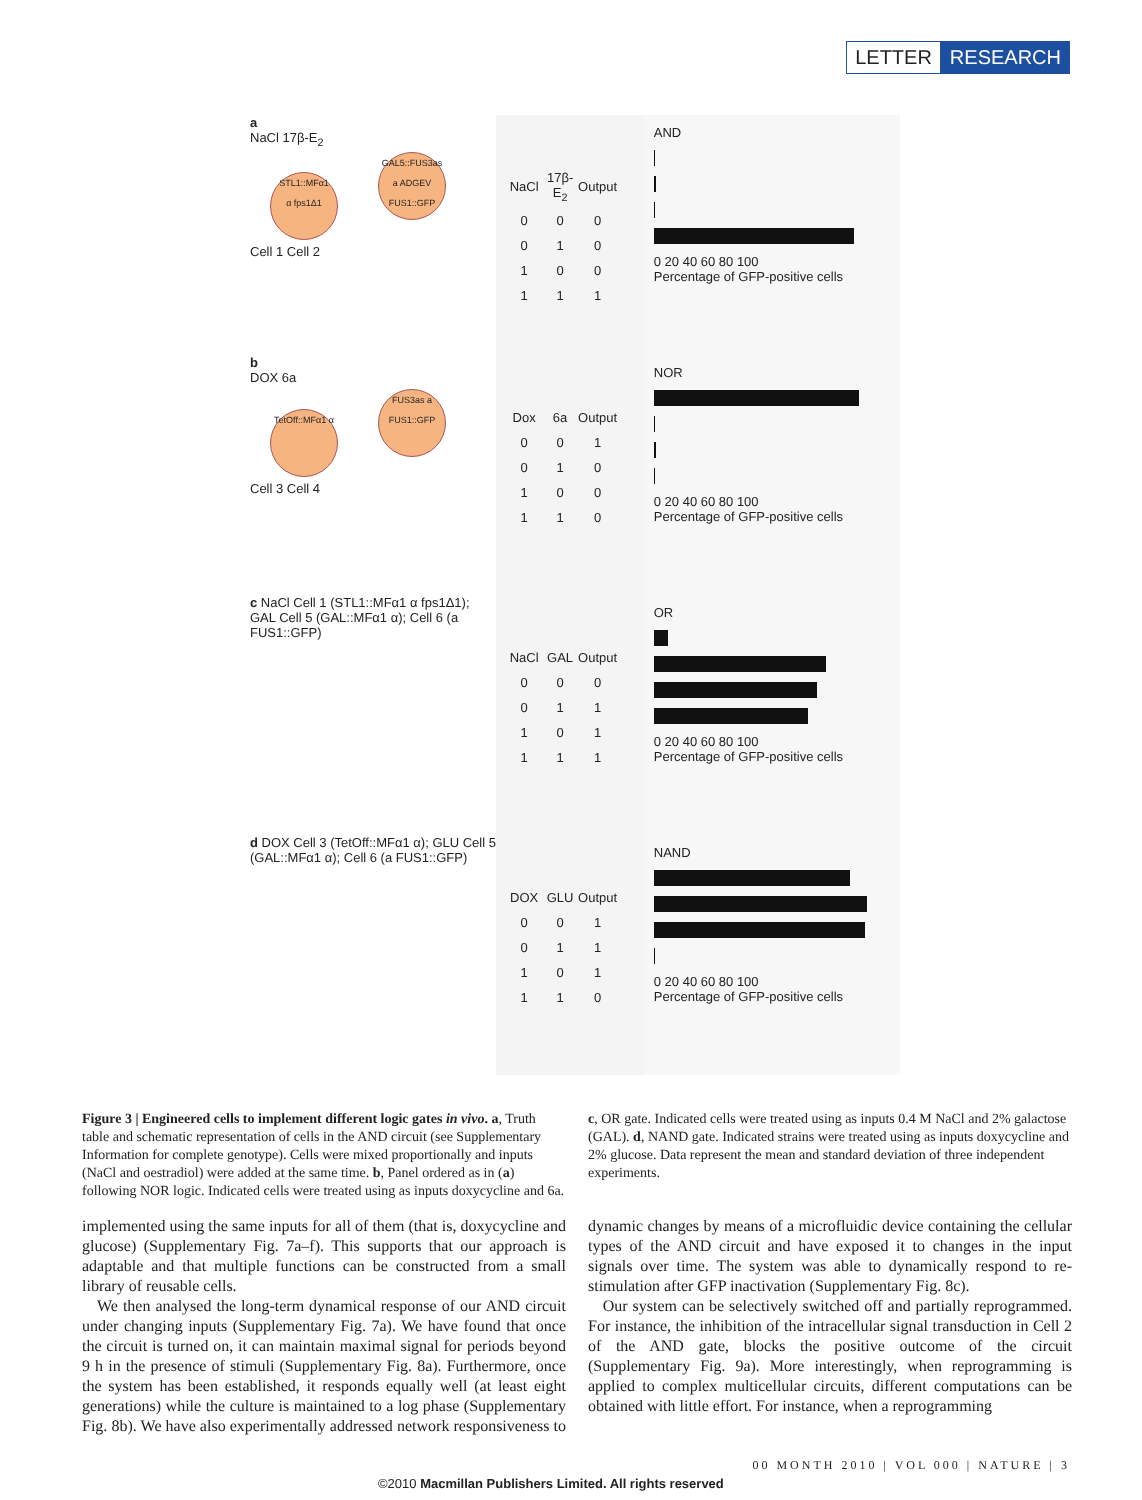LETTER RESEARCH
a
NaCl 17β-E<sub>2</sub>
STL1::MFα1
α fps1Δ1 GAL5::FUS3as a ADGEV FUS1::GFP
Cell 1 Cell 2
| NaCl | 17β-E<sub>2</sub> | Output |
| --- | --- | --- |
| 0 | 0 | 0 |
| 0 | 1 | 0 |
| 1 | 0 | 0 |
| 1 | 1 | 1 |
AND
0 20 40 60 80 100
Percentage of GFP-positive cells
b
DOX 6a
TetOff::MFα1 α FUS3as a FUS1::GFP
Cell 3 Cell 4
| Dox | 6a | Output |
| --- | --- | --- |
| 0 | 0 | 1 |
| 0 | 1 | 0 |
| 1 | 0 | 0 |
| 1 | 1 | 0 |
NOR
0 20 40 60 80 100
Percentage of GFP-positive cells
c NaCl Cell 1 (STL1::MFα1 α fps1Δ1); GAL Cell 5 (GAL::MFα1 α); Cell 6 (a FUS1::GFP)
| NaCl | GAL | Output |
| --- | --- | --- |
| 0 | 0 | 0 |
| 0 | 1 | 1 |
| 1 | 0 | 1 |
| 1 | 1 | 1 |
OR
0 20 40 60 80 100
Percentage of GFP-positive cells
d DOX Cell 3 (TetOff::MFα1 α); GLU Cell 5 (GAL::MFα1 α); Cell 6 (a FUS1::GFP)
| DOX | GLU | Output |
| --- | --- | --- |
| 0 | 0 | 1 |
| 0 | 1 | 1 |
| 1 | 0 | 1 |
| 1 | 1 | 0 |
NAND
0 20 40 60 80 100
Percentage of GFP-positive cells
Figure 3 | Engineered cells to implement different logic gates in vivo. a, Truth table and schematic representation of cells in the AND circuit (see Supplementary Information for complete genotype). Cells were mixed proportionally and inputs (NaCl and oestradiol) were added at the same time. b, Panel ordered as in (a) following NOR logic. Indicated cells were treated using as inputs doxycycline and 6a. c, OR gate. Indicated cells were treated using as inputs 0.4 M NaCl and 2% galactose (GAL). d, NAND gate. Indicated strains were treated using as inputs doxycycline and 2% glucose. Data represent the mean and standard deviation of three independent experiments.
implemented using the same inputs for all of them (that is, doxycycline and glucose) (Supplementary Fig. 7a–f). This supports that our approach is adaptable and that multiple functions can be constructed from a small library of reusable cells.
We then analysed the long-term dynamical response of our AND circuit under changing inputs (Supplementary Fig. 7a). We have found that once the circuit is turned on, it can maintain maximal signal for periods beyond 9 h in the presence of stimuli (Supplementary Fig. 8a). Furthermore, once the system has been established, it responds equally well (at least eight generations) while the culture is maintained to a log phase (Supplementary Fig. 8b). We have also experimentally addressed network responsiveness to dynamic changes by means of a microfluidic device containing the cellular types of the AND circuit and have exposed it to changes in the input signals over time. The system was able to dynamically respond to re-stimulation after GFP inactivation (Supplementary Fig. 8c).
Our system can be selectively switched off and partially reprogrammed. For instance, the inhibition of the intracellular signal transduction in Cell 2 of the AND gate, blocks the positive outcome of the circuit (Supplementary Fig. 9a). More interestingly, when reprogramming is applied to complex multicellular circuits, different computations can be obtained with little effort. For instance, when a reprogramming
00 MONTH 2010 | VOL 000 | NATURE | 3
©2010 Macmillan Publishers Limited. All rights reserved